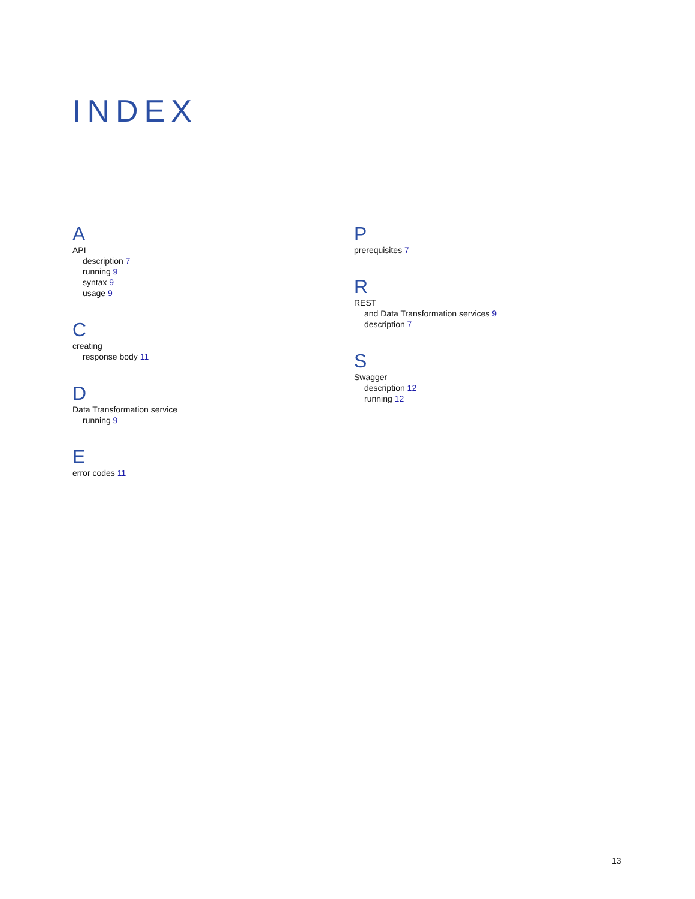INDEX
A
API
description 7
running 9
syntax 9
usage 9
C
creating
response body 11
D
Data Transformation service
running 9
E
error codes 11
P
prerequisites 7
R
REST
and Data Transformation services 9
description 7
S
Swagger
description 12
running 12
13